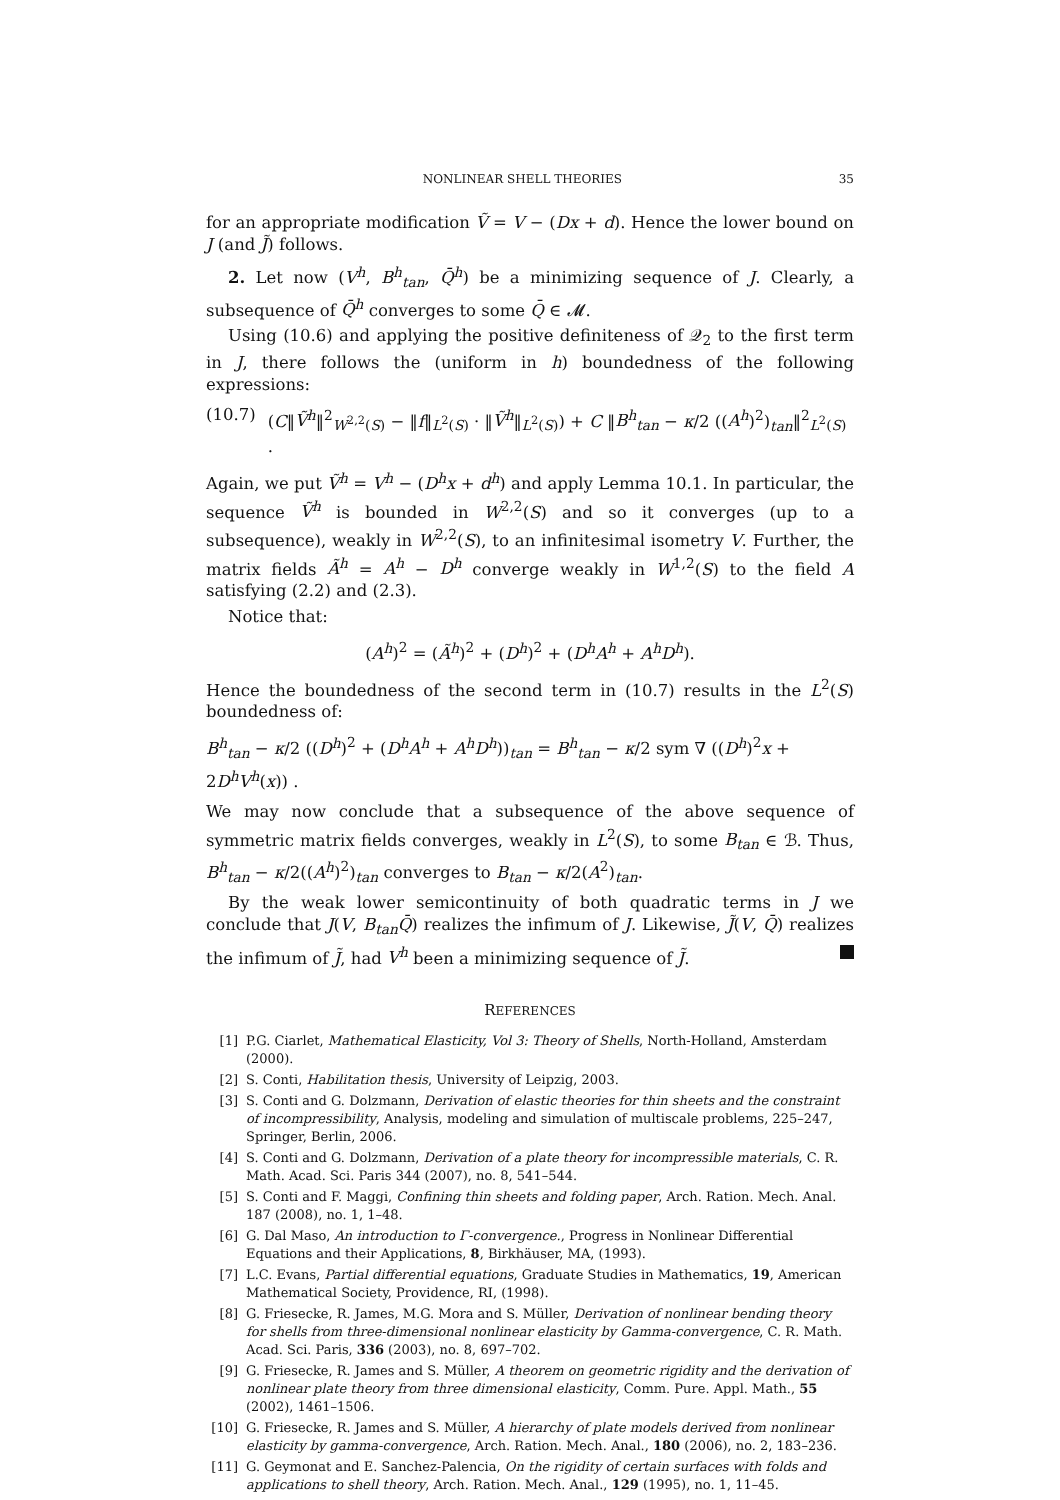NONLINEAR SHELL THEORIES 35
for an appropriate modification Ṽ = V − (Dx + d). Hence the lower bound on J (and J̃) follows.
2. Let now (V<sup>h</sup>, B<sup>h</sup><sub>tan</sub>, Q̄<sup>h</sup>) be a minimizing sequence of J. Clearly, a subsequence of Q̄<sup>h</sup> converges to some Q̄ ∈ 𝓜.
Using (10.6) and applying the positive definiteness of 𝒬<sub>2</sub> to the first term in J, there follows the (uniform in h) boundedness of the following expressions:
(10.7) (C‖Ṽ<sup>h</sup>‖<sup>2</sup><sub>W<sup>2,2</sup>(S)</sub> − ‖f‖<sub>L<sup>2</sup>(S)</sub> · ‖Ṽ<sup>h</sup>‖<sub>L<sup>2</sup>(S)</sub>) + C ‖B<sup>h</sup><sub>tan</sub> − κ/2 ((A<sup>h</sup>)<sup>2</sup>)<sub>tan</sub>‖<sup>2</sup><sub>L<sup>2</sup>(S)</sub> .
Again, we put Ṽ<sup>h</sup> = V<sup>h</sup> − (D<sup>h</sup>x + d<sup>h</sup>) and apply Lemma 10.1. In particular, the sequence Ṽ<sup>h</sup> is bounded in W<sup>2,2</sup>(S) and so it converges (up to a subsequence), weakly in W<sup>2,2</sup>(S), to an infinitesimal isometry V. Further, the matrix fields Ã<sup>h</sup> = A<sup>h</sup> − D<sup>h</sup> converge weakly in W<sup>1,2</sup>(S) to the field A satisfying (2.2) and (2.3).
Notice that:
(A<sup>h</sup>)<sup>2</sup> = (Ã<sup>h</sup>)<sup>2</sup> + (D<sup>h</sup>)<sup>2</sup> + (D<sup>h</sup>A<sup>h</sup> + A<sup>h</sup>D<sup>h</sup>).
Hence the boundedness of the second term in (10.7) results in the L<sup>2</sup>(S) boundedness of:
B<sup>h</sup><sub>tan</sub> − κ/2 ((D<sup>h</sup>)<sup>2</sup> + (D<sup>h</sup>A<sup>h</sup> + A<sup>h</sup>D<sup>h</sup>))<sub>tan</sub> = B<sup>h</sup><sub>tan</sub> − κ/2 sym ∇ ((D<sup>h</sup>)<sup>2</sup>x + 2D<sup>h</sup>V<sup>h</sup>(x)) .
We may now conclude that a subsequence of the above sequence of symmetric matrix fields converges, weakly in L<sup>2</sup>(S), to some B<sub>tan</sub> ∈ ℬ. Thus, B<sup>h</sup><sub>tan</sub> − κ/2((A<sup>h</sup>)<sup>2</sup>)<sub>tan</sub> converges to B<sub>tan</sub> − κ/2(A<sup>2</sup>)<sub>tan</sub>.
By the weak lower semicontinuity of both quadratic terms in J we conclude that J(V, B<sub>tan</sub>Q̄) realizes the infimum of J. Likewise, J̃(V, Q̄) realizes the infimum of J̃, had V<sup>h</sup> been a minimizing sequence of J̃.
REFERENCES
[1] P.G. Ciarlet, Mathematical Elasticity, Vol 3: Theory of Shells, North-Holland, Amsterdam (2000).
[2] S. Conti, Habilitation thesis, University of Leipzig, 2003.
[3] S. Conti and G. Dolzmann, Derivation of elastic theories for thin sheets and the constraint of incompressibility, Analysis, modeling and simulation of multiscale problems, 225–247, Springer, Berlin, 2006.
[4] S. Conti and G. Dolzmann, Derivation of a plate theory for incompressible materials, C. R. Math. Acad. Sci. Paris 344 (2007), no. 8, 541–544.
[5] S. Conti and F. Maggi, Confining thin sheets and folding paper, Arch. Ration. Mech. Anal. 187 (2008), no. 1, 1–48.
[6] G. Dal Maso, An introduction to Γ-convergence., Progress in Nonlinear Differential Equations and their Applications, 8, Birkhäuser, MA, (1993).
[7] L.C. Evans, Partial differential equations, Graduate Studies in Mathematics, 19, American Mathematical Society, Providence, RI, (1998).
[8] G. Friesecke, R. James, M.G. Mora and S. Müller, Derivation of nonlinear bending theory for shells from three-dimensional nonlinear elasticity by Gamma-convergence, C. R. Math. Acad. Sci. Paris, 336 (2003), no. 8, 697–702.
[9] G. Friesecke, R. James and S. Müller, A theorem on geometric rigidity and the derivation of nonlinear plate theory from three dimensional elasticity, Comm. Pure. Appl. Math., 55 (2002), 1461–1506.
[10] G. Friesecke, R. James and S. Müller, A hierarchy of plate models derived from nonlinear elasticity by gamma-convergence, Arch. Ration. Mech. Anal., 180 (2006), no. 2, 183–236.
[11] G. Geymonat and E. Sanchez-Palencia, On the rigidity of certain surfaces with folds and applications to shell theory, Arch. Ration. Mech. Anal., 129 (1995), no. 1, 11–45.